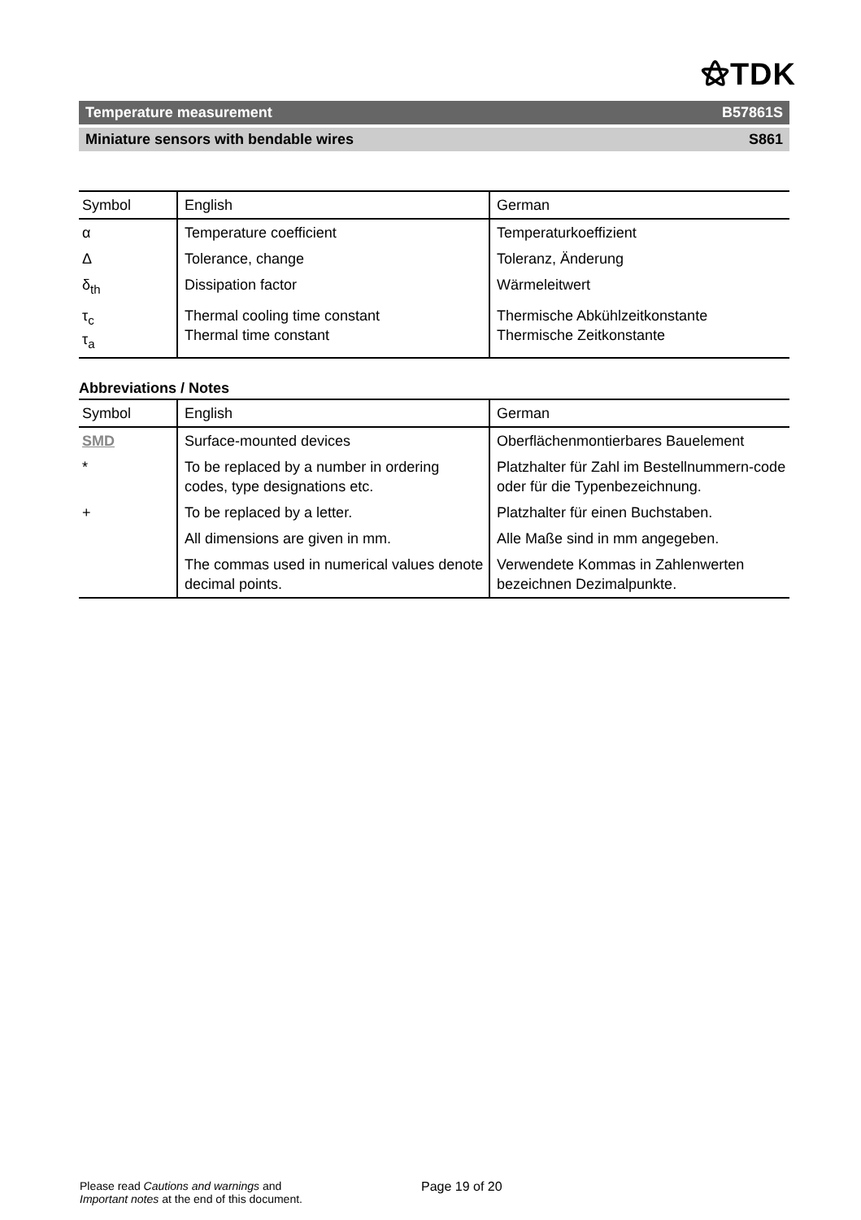⚝TDK
Temperature measurement B57861S
Miniature sensors with bendable wires S861
| Symbol | English | German |
| --- | --- | --- |
| α | Temperature coefficient | Temperaturkoeffizient |
| Δ | Tolerance, change | Toleranz, Änderung |
| δ<sub>th</sub> | Dissipation factor | Wärmeleitwert |
| τ<sub>c</sub> τ<sub>a</sub> | Thermal cooling time constant Thermal time constant | Thermische Abkühlzeitkonstante Thermische Zeitkonstante |
Abbreviations / Notes
| Symbol | English | German |
| --- | --- | --- |
| SMD | Surface-mounted devices | Oberflächenmontierbares Bauelement |
| * | To be replaced by a number in ordering codes, type designations etc. | Platzhalter für Zahl im Bestellnummern-code oder für die Typenbezeichnung. |
| + | To be replaced by a letter. | Platzhalter für einen Buchstaben. |
| | All dimensions are given in mm. | Alle Maße sind in mm angegeben. |
| | The commas used in numerical values denote decimal points. | Verwendete Kommas in Zahlenwerten bezeichnen Dezimalpunkte. |
Please read Cautions and warnings and
Important notes at the end of this document.
Page 19 of 20